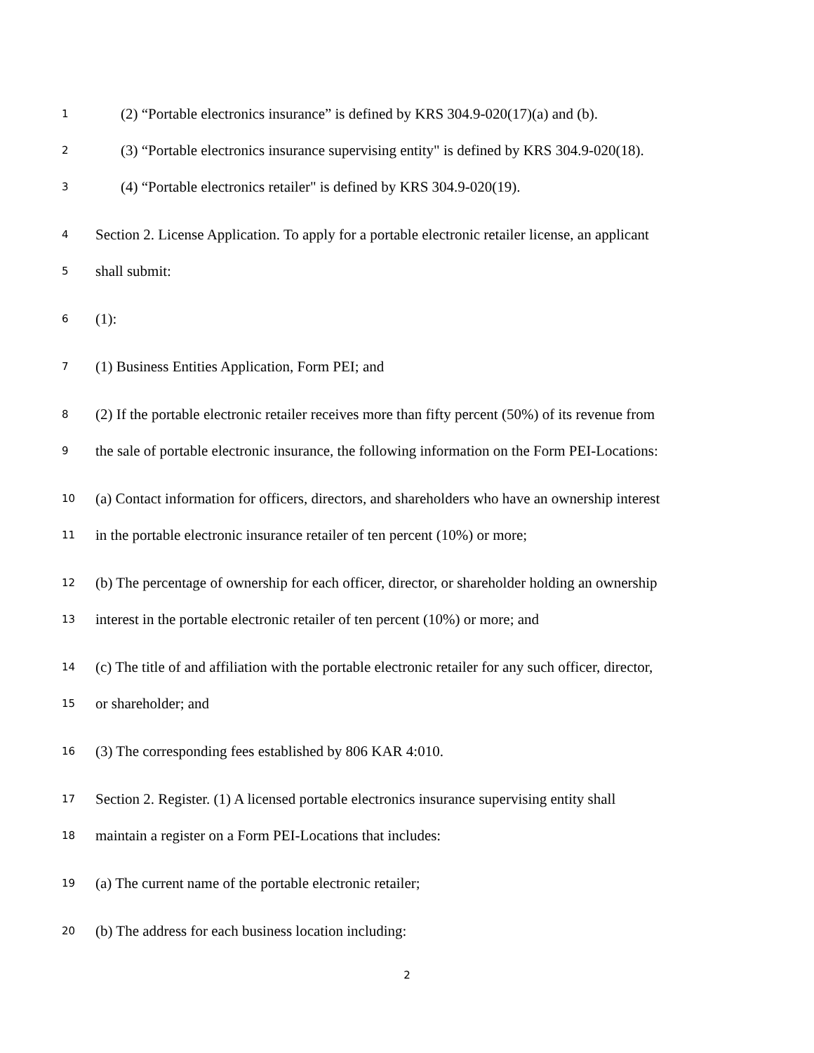1 (2) “Portable electronics insurance” is defined by KRS 304.9-020(17)(a) and (b).
2 (3) “Portable electronics insurance supervising entity" is defined by KRS 304.9-020(18).
3 (4) “Portable electronics retailer" is defined by KRS 304.9-020(19).
4 Section 2. License Application. To apply for a portable electronic retailer license, an applicant
5 shall submit:
6 (1):
7 (1) Business Entities Application, Form PEI; and
8 (2) If the portable electronic retailer receives more than fifty percent (50%) of its revenue from
9 the sale of portable electronic insurance, the following information on the Form PEI-Locations:
10 (a) Contact information for officers, directors, and shareholders who have an ownership interest
11 in the portable electronic insurance retailer of ten percent (10%) or more;
12 (b) The percentage of ownership for each officer, director, or shareholder holding an ownership
13 interest in the portable electronic retailer of ten percent (10%) or more; and
14 (c) The title of and affiliation with the portable electronic retailer for any such officer, director,
15 or shareholder; and
16 (3) The corresponding fees established by 806 KAR 4:010.
17 Section 2. Register. (1) A licensed portable electronics insurance supervising entity shall
18 maintain a register on a Form PEI-Locations that includes:
19 (a) The current name of the portable electronic retailer;
20 (b) The address for each business location including:
2